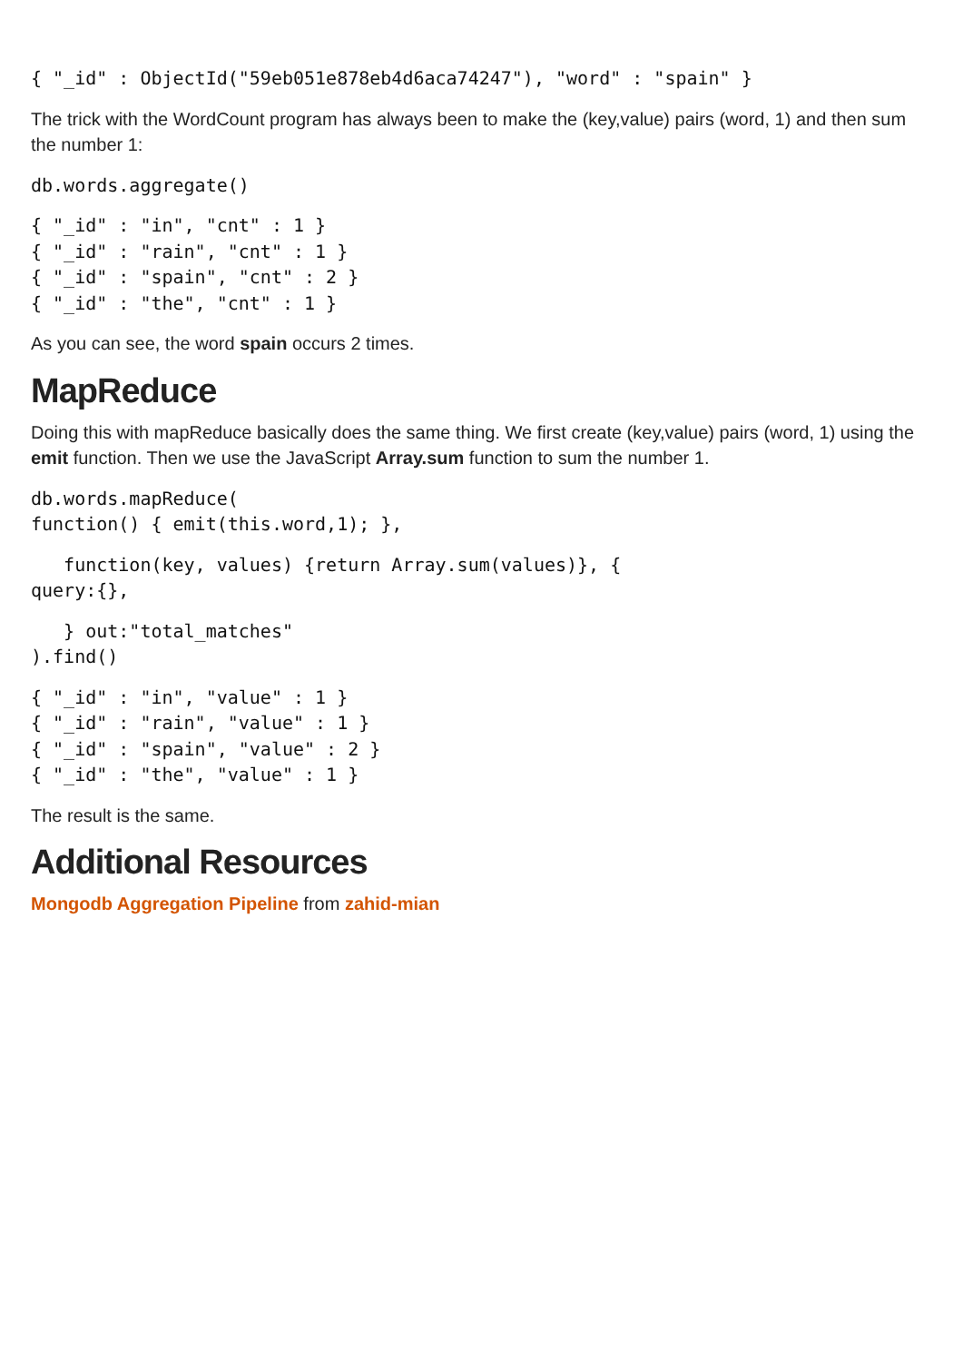{ "_id" : ObjectId("59eb051e878eb4d6aca74247"), "word" : "spain" }
The trick with the WordCount program has always been to make the (key,value) pairs (word, 1) and then sum the number 1:
db.words.aggregate()
{ "_id" : "in", "cnt" : 1 }
{ "_id" : "rain", "cnt" : 1 }
{ "_id" : "spain", "cnt" : 2 }
{ "_id" : "the", "cnt" : 1 }
As you can see, the word spain occurs 2 times.
MapReduce
Doing this with mapReduce basically does the same thing. We first create (key,value) pairs (word, 1) using the emit function. Then we use the JavaScript Array.sum function to sum the number 1.
db.words.mapReduce(
function() { emit(this.word,1); },
   function(key, values) {return Array.sum(values)}, {
query:{},
   } out:"total_matches"
).find()
{ "_id" : "in", "value" : 1 }
{ "_id" : "rain", "value" : 1 }
{ "_id" : "spain", "value" : 2 }
{ "_id" : "the", "value" : 1 }
The result is the same.
Additional Resources
Mongodb Aggregation Pipeline from zahid-mian